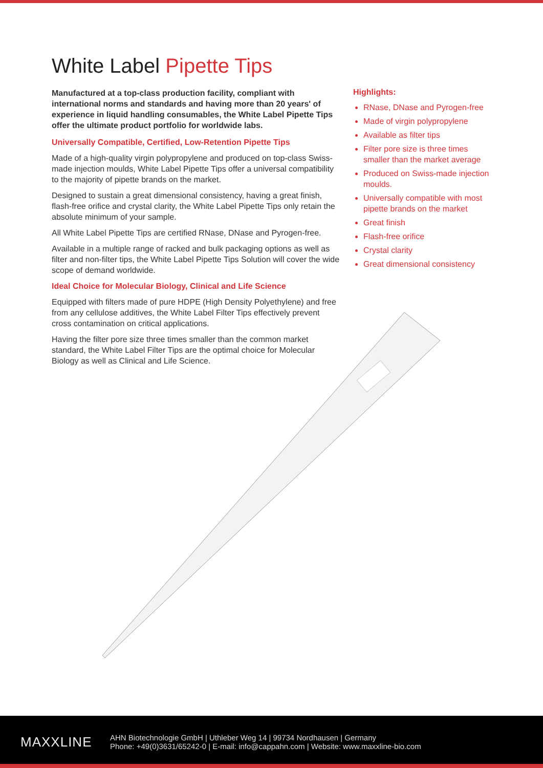White Label Pipette Tips
Manufactured at a top-class production facility, compliant with international norms and standards and having more than 20 years' of experience in liquid handling consumables, the White Label Pipette Tips offer the ultimate product portfolio for worldwide labs.
Universally Compatible, Certified, Low-Retention Pipette Tips
Made of a high-quality virgin polypropylene and produced on top-class Swiss-made injection moulds, White Label Pipette Tips offer a universal compatibility to the majority of pipette brands on the market.
Designed to sustain a great dimensional consistency, having a great finish, flash-free orifice and crystal clarity, the White Label Pipette Tips only retain the absolute minimum of your sample.
All White Label Pipette Tips are certified RNase, DNase and Pyrogen-free.
Available in a multiple range of racked and bulk packaging options as well as filter and non-filter tips, the White Label Pipette Tips Solution will cover the wide scope of demand worldwide.
Ideal Choice for Molecular Biology, Clinical and Life Science
Equipped with filters made of pure HDPE (High Density Polyethylene) and free from any cellulose additives, the White Label Filter Tips effectively prevent cross contamination on critical applications.
Having the filter pore size three times smaller than the common market standard, the White Label Filter Tips are the optimal choice for Molecular Biology as well as Clinical and Life Science.
Highlights:
RNase, DNase and Pyrogen-free
Made of virgin polypropylene
Available as filter tips
Filter pore size is three times smaller than the market average
Produced on Swiss-made injection moulds.
Universally compatible with most pipette brands on the market
Great finish
Flash-free orifice
Crystal clarity
Great dimensional consistency
MAXXLINE
AHN Biotechnologie GmbH | Uthleber Weg 14 | 99734 Nordhausen | Germany
Phone: +49(0)3631/65242-0 | E-mail: info@cappahn.com | Website: www.maxxline-bio.com